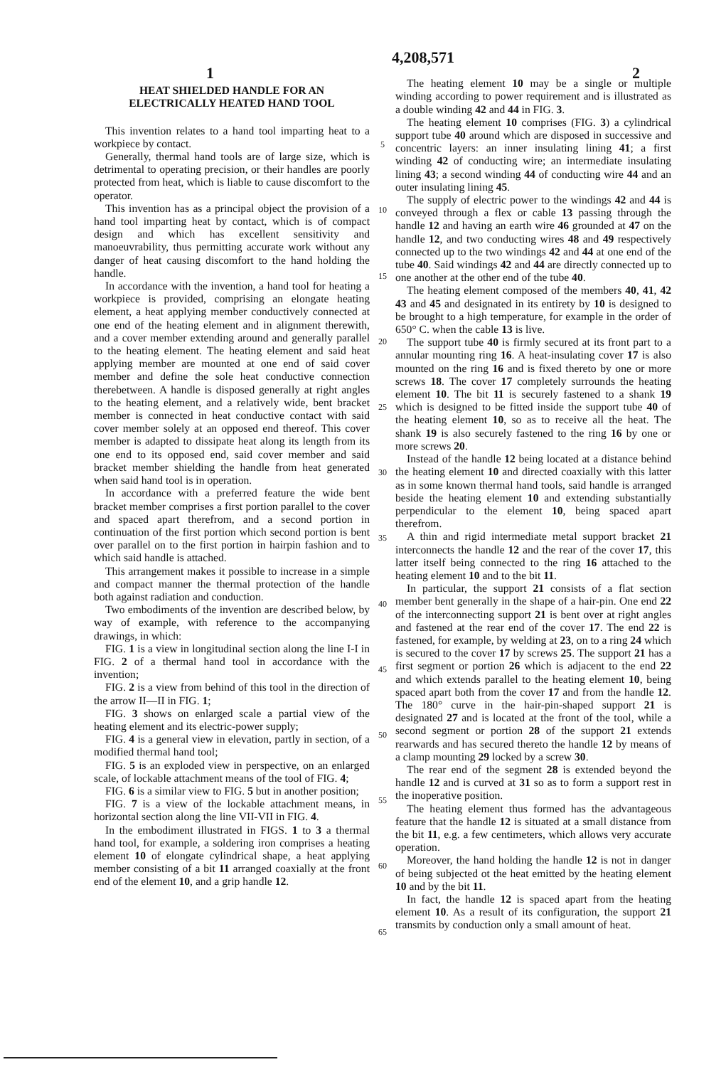1
4,208,571
2
HEAT SHIELDED HANDLE FOR AN
ELECTRICALLY HEATED HAND TOOL
This invention relates to a hand tool imparting heat to a workpiece by contact.
Generally, thermal hand tools are of large size, which is detrimental to operating precision, or their handles are poorly protected from heat, which is liable to cause discomfort to the operator.
This invention has as a principal object the provision of a hand tool imparting heat by contact, which is of compact design and which has excellent sensitivity and manoeuvrability, thus permitting accurate work without any danger of heat causing discomfort to the hand holding the handle.
In accordance with the invention, a hand tool for heating a workpiece is provided, comprising an elongate heating element, a heat applying member conductively connected at one end of the heating element and in alignment therewith, and a cover member extending around and generally parallel to the heating element. The heating element and said heat applying member are mounted at one end of said cover member and define the sole heat conductive connection therebetween. A handle is disposed generally at right angles to the heating element, and a relatively wide, bent bracket member is connected in heat conductive contact with said cover member solely at an opposed end thereof. This cover member is adapted to dissipate heat along its length from its one end to its opposed end, said cover member and said bracket member shielding the handle from heat generated when said hand tool is in operation.
In accordance with a preferred feature the wide bent bracket member comprises a first portion parallel to the cover and spaced apart therefrom, and a second portion in continuation of the first portion which second portion is bent over parallel on to the first portion in hairpin fashion and to which said handle is attached.
This arrangement makes it possible to increase in a simple and compact manner the thermal protection of the handle both against radiation and conduction.
Two embodiments of the invention are described below, by way of example, with reference to the accompanying drawings, in which:
FIG. 1 is a view in longitudinal section along the line I-I in FIG. 2 of a thermal hand tool in accordance with the invention;
FIG. 2 is a view from behind of this tool in the direction of the arrow II—II in FIG. 1;
FIG. 3 shows on enlarged scale a partial view of the heating element and its electric-power supply;
FIG. 4 is a general view in elevation, partly in section, of a modified thermal hand tool;
FIG. 5 is an exploded view in perspective, on an enlarged scale, of lockable attachment means of the tool of FIG. 4;
FIG. 6 is a similar view to FIG. 5 but in another position;
FIG. 7 is a view of the lockable attachment means, in horizontal section along the line VII-VII in FIG. 4.
In the embodiment illustrated in FIGS. 1 to 3 a thermal hand tool, for example, a soldering iron comprises a heating element 10 of elongate cylindrical shape, a heat applying member consisting of a bit 11 arranged coaxially at the front end of the element 10, and a grip handle 12.
5
10
15
20
25
30
35
40
45
50
55
60
65
The heating element 10 may be a single or multiple winding according to power requirement and is illustrated as a double winding 42 and 44 in FIG. 3.
The heating element 10 comprises (FIG. 3) a cylindrical support tube 40 around which are disposed in successive and concentric layers: an inner insulating lining 41; a first winding 42 of conducting wire; an intermediate insulating lining 43; a second winding 44 of conducting wire 44 and an outer insulating lining 45.
The supply of electric power to the windings 42 and 44 is conveyed through a flex or cable 13 passing through the handle 12 and having an earth wire 46 grounded at 47 on the handle 12, and two conducting wires 48 and 49 respectively connected up to the two windings 42 and 44 at one end of the tube 40. Said windings 42 and 44 are directly connected up to one another at the other end of the tube 40.
The heating element composed of the members 40, 41, 42 43 and 45 and designated in its entirety by 10 is designed to be brought to a high temperature, for example in the order of 650° C. when the cable 13 is live.
The support tube 40 is firmly secured at its front part to a annular mounting ring 16. A heat-insulating cover 17 is also mounted on the ring 16 and is fixed thereto by one or more screws 18. The cover 17 completely surrounds the heating element 10. The bit 11 is securely fastened to a shank 19 which is designed to be fitted inside the support tube 40 of the heating element 10, so as to receive all the heat. The shank 19 is also securely fastened to the ring 16 by one or more screws 20.
Instead of the handle 12 being located at a distance behind the heating element 10 and directed coaxially with this latter as in some known thermal hand tools, said handle is arranged beside the heating element 10 and extending substantially perpendicular to the element 10, being spaced apart therefrom.
A thin and rigid intermediate metal support bracket 21 interconnects the handle 12 and the rear of the cover 17, this latter itself being connected to the ring 16 attached to the heating element 10 and to the bit 11.
In particular, the support 21 consists of a flat section member bent generally in the shape of a hair-pin. One end 22 of the interconnecting support 21 is bent over at right angles and fastened at the rear end of the cover 17. The end 22 is fastened, for example, by welding at 23, on to a ring 24 which is secured to the cover 17 by screws 25. The support 21 has a first segment or portion 26 which is adjacent to the end 22 and which extends parallel to the heating element 10, being spaced apart both from the cover 17 and from the handle 12. The 180° curve in the hair-pin-shaped support 21 is designated 27 and is located at the front of the tool, while a second segment or portion 28 of the support 21 extends rearwards and has secured thereto the handle 12 by means of a clamp mounting 29 locked by a screw 30.
The rear end of the segment 28 is extended beyond the handle 12 and is curved at 31 so as to form a support rest in the inoperative position.
The heating element thus formed has the advantageous feature that the handle 12 is situated at a small distance from the bit 11, e.g. a few centimeters, which allows very accurate operation.
Moreover, the hand holding the handle 12 is not in danger of being subjected ot the heat emitted by the heating element 10 and by the bit 11.
In fact, the handle 12 is spaced apart from the heating element 10. As a result of its configuration, the support 21 transmits by conduction only a small amount of heat.